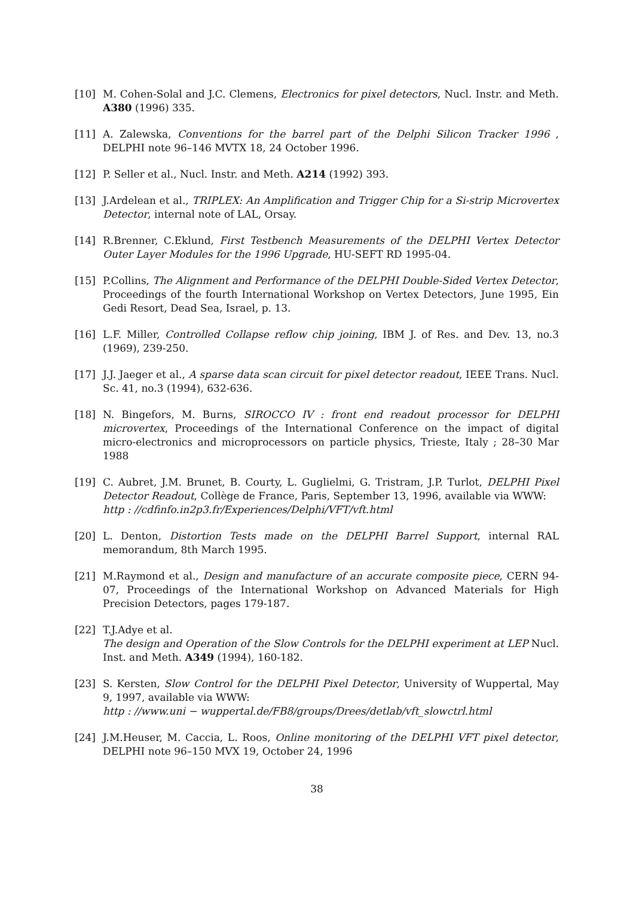[10] M. Cohen-Solal and J.C. Clemens, Electronics for pixel detectors, Nucl. Instr. and Meth. A380 (1996) 335.
[11] A. Zalewska, Conventions for the barrel part of the Delphi Silicon Tracker 1996 , DELPHI note 96–146 MVTX 18, 24 October 1996.
[12] P. Seller et al., Nucl. Instr. and Meth. A214 (1992) 393.
[13] J.Ardelean et al., TRIPLEX: An Amplification and Trigger Chip for a Si-strip Microvertex Detector, internal note of LAL, Orsay.
[14] R.Brenner, C.Eklund, First Testbench Measurements of the DELPHI Vertex Detector Outer Layer Modules for the 1996 Upgrade, HU-SEFT RD 1995-04.
[15] P.Collins, The Alignment and Performance of the DELPHI Double-Sided Vertex Detector, Proceedings of the fourth International Workshop on Vertex Detectors, June 1995, Ein Gedi Resort, Dead Sea, Israel, p. 13.
[16] L.F. Miller, Controlled Collapse reflow chip joining, IBM J. of Res. and Dev. 13, no.3 (1969), 239-250.
[17] J.J. Jaeger et al., A sparse data scan circuit for pixel detector readout, IEEE Trans. Nucl. Sc. 41, no.3 (1994), 632-636.
[18] N. Bingefors, M. Burns, SIROCCO IV : front end readout processor for DELPHI microvertex, Proceedings of the International Conference on the impact of digital micro-electronics and microprocessors on particle physics, Trieste, Italy ; 28–30 Mar 1988
[19] C. Aubret, J.M. Brunet, B. Courty, L. Guglielmi, G. Tristram, J.P. Turlot, DELPHI Pixel Detector Readout, Collège de France, Paris, September 13, 1996, available via WWW:
http : //cdfinfo.in2p3.fr/Experiences/Delphi/VFT/vft.html
[20] L. Denton, Distortion Tests made on the DELPHI Barrel Support, internal RAL memorandum, 8th March 1995.
[21] M.Raymond et al., Design and manufacture of an accurate composite piece, CERN 94-07, Proceedings of the International Workshop on Advanced Materials for High Precision Detectors, pages 179-187.
[22] T.J.Adye et al.
The design and Operation of the Slow Controls for the DELPHI experiment at LEP Nucl. Inst. and Meth. A349 (1994), 160-182.
[23] S. Kersten, Slow Control for the DELPHI Pixel Detector, University of Wuppertal, May 9, 1997, available via WWW:
http : //www.uni − wuppertal.de/FB8/groups/Drees/detlab/vft_slowctrl.html
[24] J.M.Heuser, M. Caccia, L. Roos, Online monitoring of the DELPHI VFT pixel detector, DELPHI note 96–150 MVX 19, October 24, 1996
38